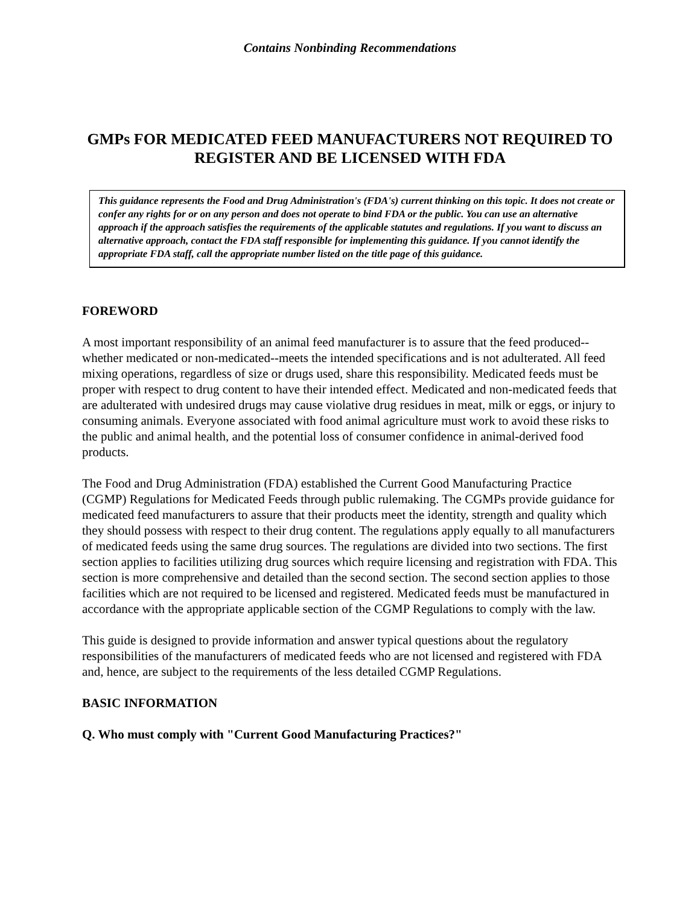Contains Nonbinding Recommendations
GMPs FOR MEDICATED FEED MANUFACTURERS NOT REQUIRED TO REGISTER AND BE LICENSED WITH FDA
This guidance represents the Food and Drug Administration's (FDA's) current thinking on this topic. It does not create or confer any rights for or on any person and does not operate to bind FDA or the public. You can use an alternative approach if the approach satisfies the requirements of the applicable statutes and regulations. If you want to discuss an alternative approach, contact the FDA staff responsible for implementing this guidance. If you cannot identify the appropriate FDA staff, call the appropriate number listed on the title page of this guidance.
FOREWORD
A most important responsibility of an animal feed manufacturer is to assure that the feed produced--whether medicated or non-medicated--meets the intended specifications and is not adulterated. All feed mixing operations, regardless of size or drugs used, share this responsibility. Medicated feeds must be proper with respect to drug content to have their intended effect. Medicated and non-medicated feeds that are adulterated with undesired drugs may cause violative drug residues in meat, milk or eggs, or injury to consuming animals. Everyone associated with food animal agriculture must work to avoid these risks to the public and animal health, and the potential loss of consumer confidence in animal-derived food products.
The Food and Drug Administration (FDA) established the Current Good Manufacturing Practice (CGMP) Regulations for Medicated Feeds through public rulemaking. The CGMPs provide guidance for medicated feed manufacturers to assure that their products meet the identity, strength and quality which they should possess with respect to their drug content. The regulations apply equally to all manufacturers of medicated feeds using the same drug sources. The regulations are divided into two sections. The first section applies to facilities utilizing drug sources which require licensing and registration with FDA. This section is more comprehensive and detailed than the second section. The second section applies to those facilities which are not required to be licensed and registered. Medicated feeds must be manufactured in accordance with the appropriate applicable section of the CGMP Regulations to comply with the law.
This guide is designed to provide information and answer typical questions about the regulatory responsibilities of the manufacturers of medicated feeds who are not licensed and registered with FDA and, hence, are subject to the requirements of the less detailed CGMP Regulations.
BASIC INFORMATION
Q. Who must comply with "Current Good Manufacturing Practices?"